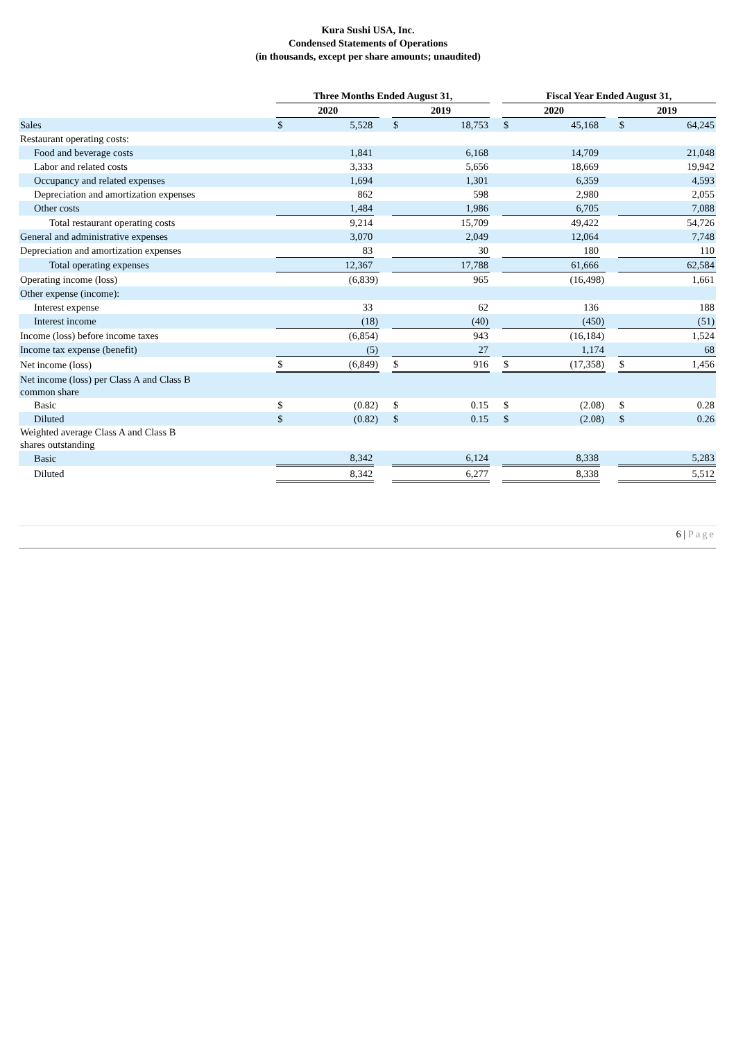Kura Sushi USA, Inc.
Condensed Statements of Operations
(in thousands, except per share amounts; unaudited)
| | Three Months Ended August 31, | | | | | | | Fiscal Year Ended August 31, | | | | | |
| --- | --- | --- | --- | --- | --- | --- | --- | --- | --- | --- | --- | --- | --- |
| | 2020 | | | | 2019 | | | 2020 | | | | 2019 | |
| Sales | $ | 5,528 | | | $ | 18,753 | | $ | 45,168 | | | $ | 64,245 |
| Restaurant operating costs: | | | | | | | | | | | | | |
| Food and beverage costs | | 1,841 | | | | 6,168 | | | 14,709 | | | | 21,048 |
| Labor and related costs | | 3,333 | | | | 5,656 | | | 18,669 | | | | 19,942 |
| Occupancy and related expenses | | 1,694 | | | | 1,301 | | | 6,359 | | | | 4,593 |
| Depreciation and amortization expenses | | 862 | | | | 598 | | | 2,980 | | | | 2,055 |
| Other costs | | 1,484 | | | | 1,986 | | | 6,705 | | | | 7,088 |
| Total restaurant operating costs | 9,214 | | | | 15,709 | | | 49,422 | | | | 54,726 | |
| General and administrative expenses | | 3,070 | | | | 2,049 | | | 12,064 | | | | 7,748 |
| Depreciation and amortization expenses | | 83 | | | | 30 | | | 180 | | | | 110 |
| Total operating expenses | 12,367 | | | | 17,788 | | | 61,666 | | | | 62,584 | |
| Operating income (loss) | (6,839) | | | | 965 | | | (16,498) | | | | 1,661 | |
| Other expense (income): | | | | | | | | | | | | | |
| Interest expense | | 33 | | | | 62 | | | 136 | | | | 188 |
| Interest income | | (18) | | | | (40) | | | (450) | | | | (51) |
| Income (loss) before income taxes | (6,854) | | | | 943 | | | (16,184) | | | | 1,524 | |
| Income tax expense (benefit) | | (5) | | | | 27 | | | 1,174 | | | | 68 |
| Net income (loss) | $ | (6,849) | | | $ | 916 | | $ | (17,358) | | | $ | 1,456 |
| Net income (loss) per Class A and Class B common share | | | | | | | | | | | | | |
| Basic | $ | (0.82) | | | $ | 0.15 | | $ | (2.08) | | | $ | 0.28 |
| Diluted | $ | (0.82) | | | $ | 0.15 | | $ | (2.08) | | | $ | 0.26 |
| Weighted average Class A and Class B shares outstanding | | | | | | | | | | | | | |
| Basic | 8,342 | | | | 6,124 | | | 8,338 | | | | 5,283 | |
| Diluted | 8,342 | | | | 6,277 | | | 8,338 | | | | 5,512 | |
6 | Page